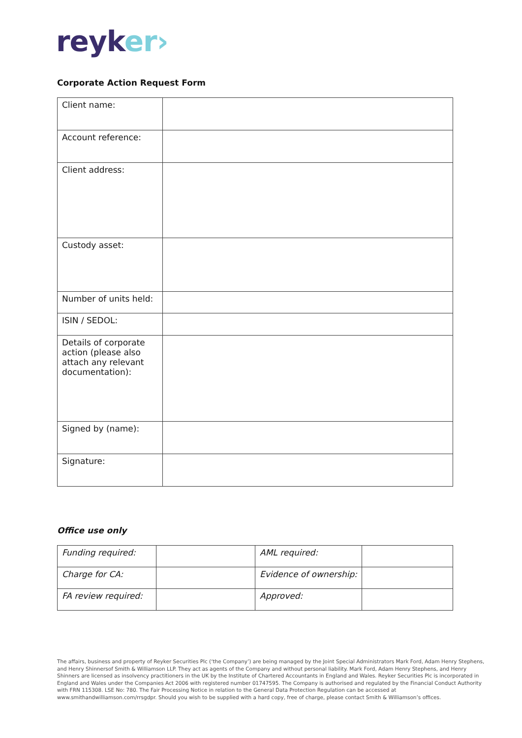reyk er›
Corporate Action Request Form
| Client name: | |
| Account reference: | |
| Client address: | |
| Custody asset: | |
| Number of units held: | |
| ISIN / SEDOL: | |
| Details of corporate action (please also attach any relevant documentation): | |
| Signed by (name): | |
| Signature: | |
Office use only
| Funding required: | | AML required: | |
| Charge for CA: | | Evidence of ownership: | |
| FA review required: | | Approved: | |
The affairs, business and property of Reyker Securities Plc (‘the Company’) are being managed by the Joint Special Administrators Mark Ford, Adam Henry Stephens, and Henry Shinnersof Smith & Williamson LLP. They act as agents of the Company and without personal liability. Mark Ford, Adam Henry Stephens, and Henry Shinners are licensed as insolvency practitioners in the UK by the Institute of Chartered Accountants in England and Wales. Reyker Securities Plc is incorporated in England and Wales under the Companies Act 2006 with registered number 01747595. The Company is authorised and regulated by the Financial Conduct Authority with FRN 115308. LSE No: 780. The Fair Processing Notice in relation to the General Data Protection Regulation can be accessed at www.smithandwilliamson.com/rrsgdpr. Should you wish to be supplied with a hard copy, free of charge, please contact Smith & Williamson’s offices.